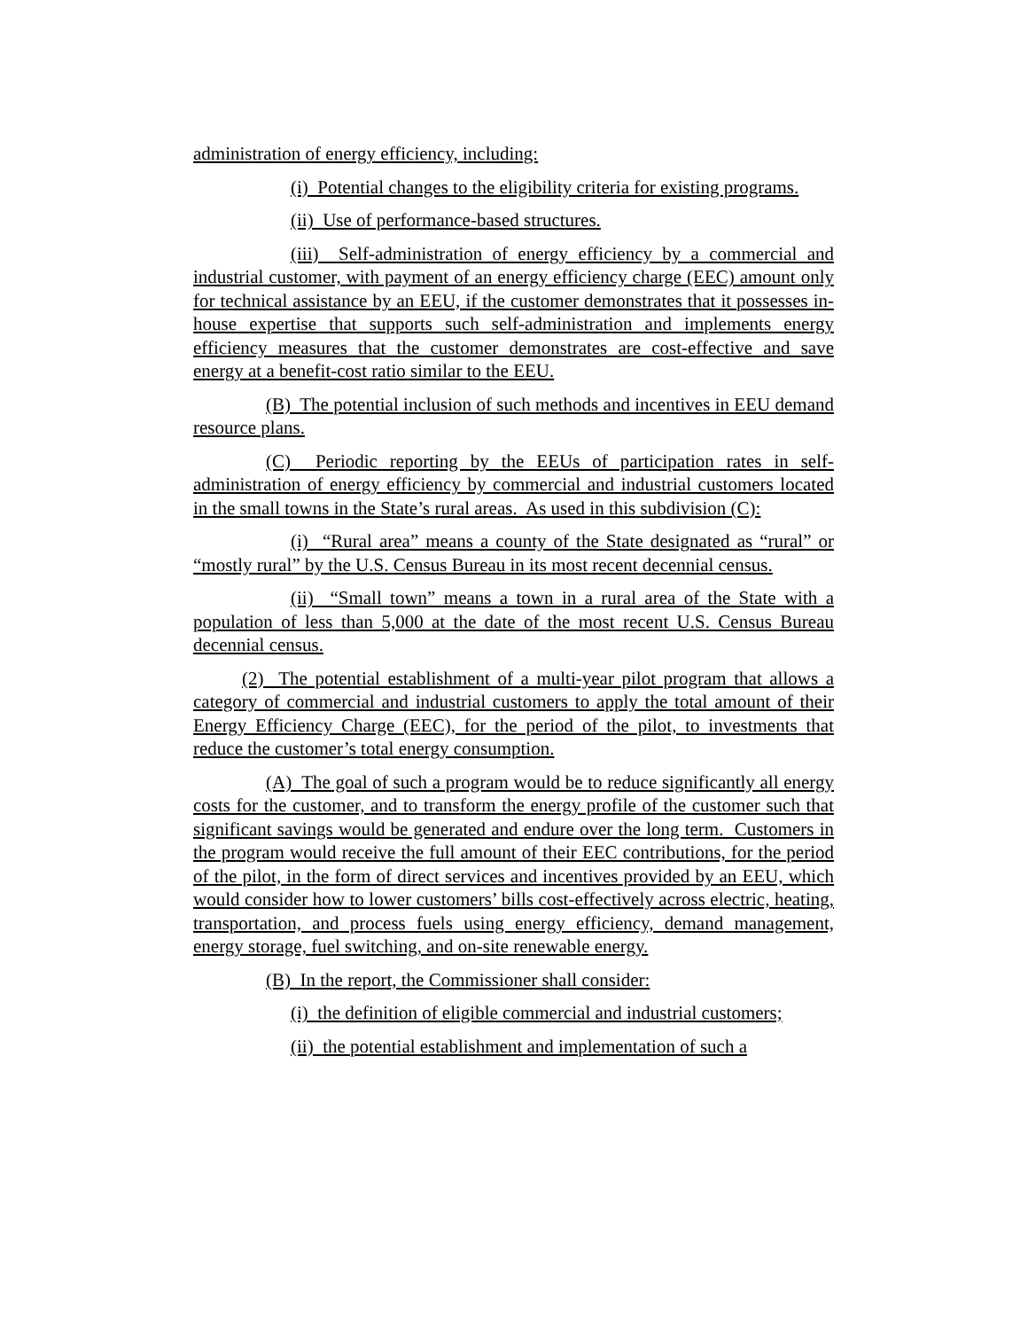administration of energy efficiency, including:
(i) Potential changes to the eligibility criteria for existing programs.
(ii) Use of performance-based structures.
(iii) Self-administration of energy efficiency by a commercial and industrial customer, with payment of an energy efficiency charge (EEC) amount only for technical assistance by an EEU, if the customer demonstrates that it possesses in-house expertise that supports such self-administration and implements energy efficiency measures that the customer demonstrates are cost-effective and save energy at a benefit-cost ratio similar to the EEU.
(B) The potential inclusion of such methods and incentives in EEU demand resource plans.
(C) Periodic reporting by the EEUs of participation rates in self-administration of energy efficiency by commercial and industrial customers located in the small towns in the State’s rural areas. As used in this subdivision (C):
(i) “Rural area” means a county of the State designated as “rural” or “mostly rural” by the U.S. Census Bureau in its most recent decennial census.
(ii) “Small town” means a town in a rural area of the State with a population of less than 5,000 at the date of the most recent U.S. Census Bureau decennial census.
(2) The potential establishment of a multi-year pilot program that allows a category of commercial and industrial customers to apply the total amount of their Energy Efficiency Charge (EEC), for the period of the pilot, to investments that reduce the customer’s total energy consumption.
(A) The goal of such a program would be to reduce significantly all energy costs for the customer, and to transform the energy profile of the customer such that significant savings would be generated and endure over the long term. Customers in the program would receive the full amount of their EEC contributions, for the period of the pilot, in the form of direct services and incentives provided by an EEU, which would consider how to lower customers’ bills cost-effectively across electric, heating, transportation, and process fuels using energy efficiency, demand management, energy storage, fuel switching, and on-site renewable energy.
(B) In the report, the Commissioner shall consider:
(i) the definition of eligible commercial and industrial customers;
(ii) the potential establishment and implementation of such a